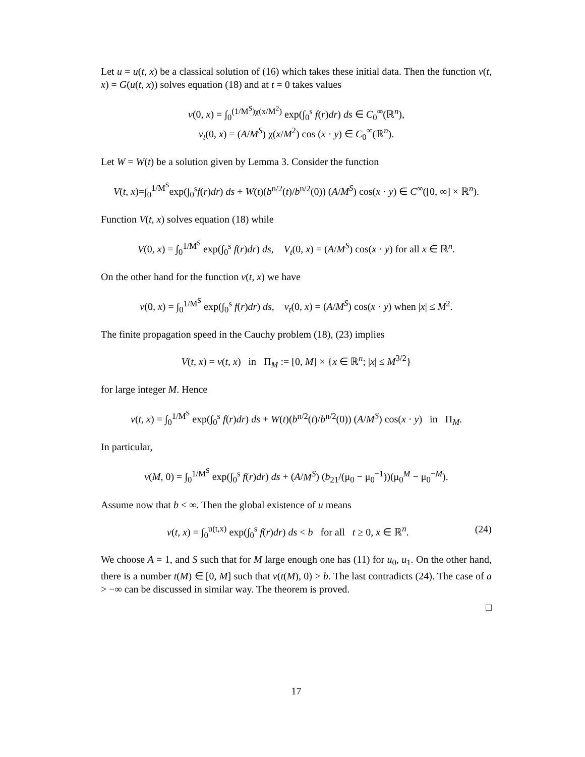Let u = u(t, x) be a classical solution of (16) which takes these initial data. Then the function v(t, x) = G(u(t, x)) solves equation (18) and at t = 0 takes values
v(0, x) = ∫<sub>0</sub><sup>(1/M<sup>S</sup>)χ(x/M<sup>2</sup>)</sup> exp(∫<sub>0</sub><sup>s</sup> f(r)dr) ds ∈ C<sub>0</sub><sup>∞</sup>(ℝ<sup>n</sup>),
v<sub>t</sub>(0, x) = (A/M<sup>S</sup>) χ(x/M<sup>2</sup>) cos (x · y) ∈ C<sub>0</sub><sup>∞</sup>(ℝ<sup>n</sup>).
Let W = W(t) be a solution given by Lemma 3. Consider the function
V(t, x)=∫<sub>0</sub><sup>1/M<sup>S</sup></sup>exp(∫<sub>0</sub><sup>s</sup>f(r)dr) ds + W(t)(b<sup>n/2</sup>(t)/b<sup>n/2</sup>(0)) (A/M<sup>S</sup>) cos(x · y) ∈ C<sup>∞</sup>([0, ∞] × ℝ<sup>n</sup>).
Function V(t, x) solves equation (18) while
V(0, x) = ∫<sub>0</sub><sup>1/M<sup>S</sup></sup> exp(∫<sub>0</sub><sup>s</sup> f(r)dr) ds, V<sub>t</sub>(0, x) = (A/M<sup>S</sup>) cos(x · y) for all x ∈ ℝ<sup>n</sup>.
On the other hand for the function v(t, x) we have
v(0, x) = ∫<sub>0</sub><sup>1/M<sup>S</sup></sup> exp(∫<sub>0</sub><sup>s</sup> f(r)dr) ds, v<sub>t</sub>(0, x) = (A/M<sup>S</sup>) cos(x · y) when |x| ≤ M<sup>2</sup>.
The finite propagation speed in the Cauchy problem (18), (23) implies
V(t, x) = v(t, x) in Π<sub>M</sub> := [0, M] × {x ∈ ℝ<sup>n</sup>; |x| ≤ M<sup>3/2</sup>}
for large integer M. Hence
v(t, x) = ∫<sub>0</sub><sup>1/M<sup>S</sup></sup> exp(∫<sub>0</sub><sup>s</sup> f(r)dr) ds + W(t)(b<sup>n/2</sup>(t)/b<sup>n/2</sup>(0)) (A/M<sup>S</sup>) cos(x · y) in Π<sub>M</sub>.
In particular,
v(M, 0) = ∫<sub>0</sub><sup>1/M<sup>S</sup></sup> exp(∫<sub>0</sub><sup>s</sup> f(r)dr) ds + (A/M<sup>S</sup>) (b<sub>21</sub>/(μ<sub>0</sub> − μ<sub>0</sub><sup>−1</sup>))(μ<sub>0</sub><sup>M</sup> − μ<sub>0</sub><sup>−M</sup>).
Assume now that b < ∞. Then the global existence of u means
(24) v(t, x) = ∫<sub>0</sub><sup>u(t,x)</sup> exp(∫<sub>0</sub><sup>s</sup> f(r)dr) ds < b for all t ≥ 0, x ∈ ℝ<sup>n</sup>.
We choose A = 1, and S such that for M large enough one has (11) for u<sub>0</sub>, u<sub>1</sub>. On the other hand, there is a number t(M) ∈ [0, M] such that v(t(M), 0) > b. The last contradicts (24). The case of a > −∞ can be discussed in similar way. The theorem is proved.
□
17